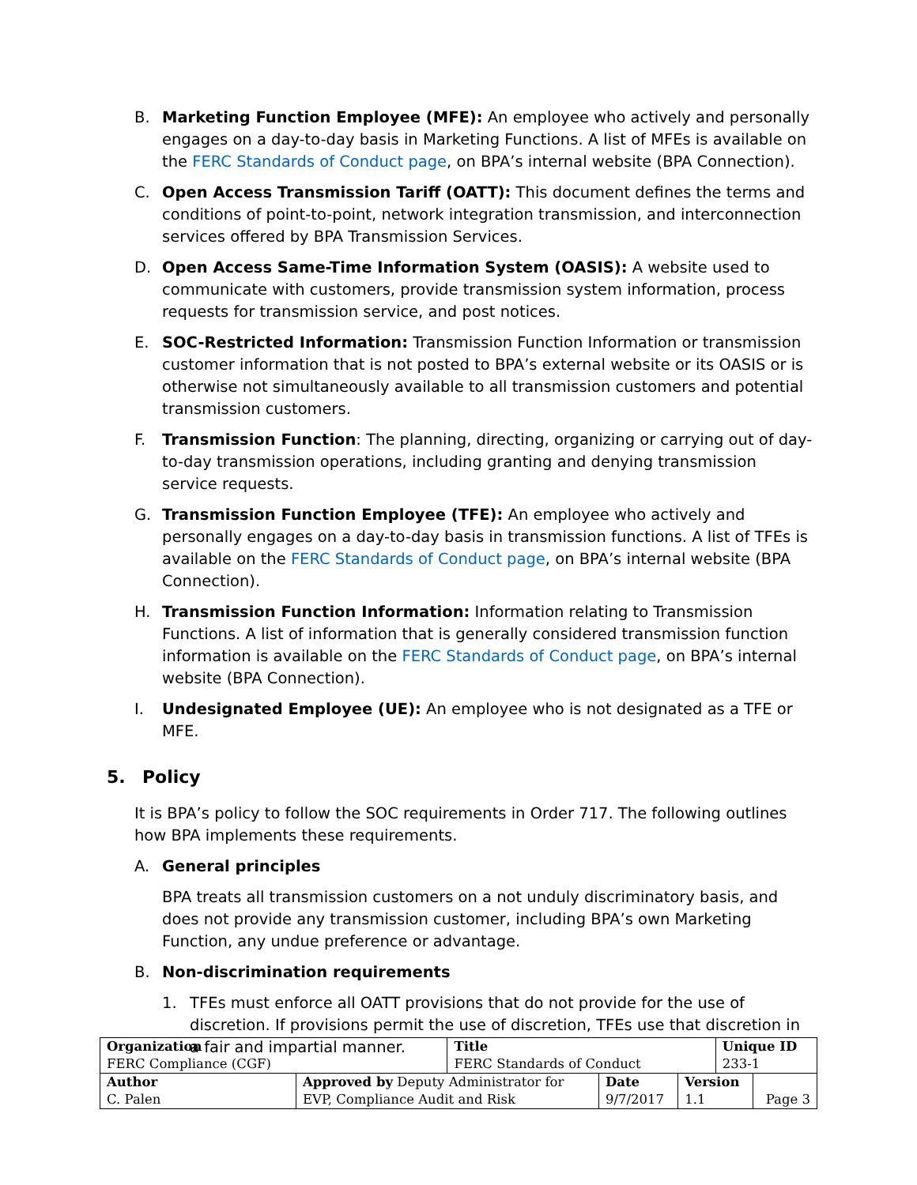B. Marketing Function Employee (MFE): An employee who actively and personally engages on a day-to-day basis in Marketing Functions. A list of MFEs is available on the FERC Standards of Conduct page, on BPA’s internal website (BPA Connection).
C. Open Access Transmission Tariff (OATT): This document defines the terms and conditions of point-to-point, network integration transmission, and interconnection services offered by BPA Transmission Services.
D. Open Access Same-Time Information System (OASIS): A website used to communicate with customers, provide transmission system information, process requests for transmission service, and post notices.
E. SOC-Restricted Information: Transmission Function Information or transmission customer information that is not posted to BPA’s external website or its OASIS or is otherwise not simultaneously available to all transmission customers and potential transmission customers.
F. Transmission Function: The planning, directing, organizing or carrying out of day-to-day transmission operations, including granting and denying transmission service requests.
G. Transmission Function Employee (TFE): An employee who actively and personally engages on a day-to-day basis in transmission functions. A list of TFEs is available on the FERC Standards of Conduct page, on BPA’s internal website (BPA Connection).
H. Transmission Function Information: Information relating to Transmission Functions. A list of information that is generally considered transmission function information is available on the FERC Standards of Conduct page, on BPA’s internal website (BPA Connection).
I. Undesignated Employee (UE): An employee who is not designated as a TFE or MFE.
5. Policy
It is BPA’s policy to follow the SOC requirements in Order 717. The following outlines how BPA implements these requirements.
A. General principles
BPA treats all transmission customers on a not unduly discriminatory basis, and does not provide any transmission customer, including BPA’s own Marketing Function, any undue preference or advantage.
B. Non-discrimination requirements
1. TFEs must enforce all OATT provisions that do not provide for the use of discretion. If provisions permit the use of discretion, TFEs use that discretion in a fair and impartial manner.
| Organization FERC Compliance (CGF) | | Title FERC Standards of Conduct | | | Unique ID 233-1 | |
| Author C. Palen | Approved by Deputy Administrator for EVP, Compliance Audit and Risk | | Date 9/7/2017 | Version 1.1 | | Page 3 |